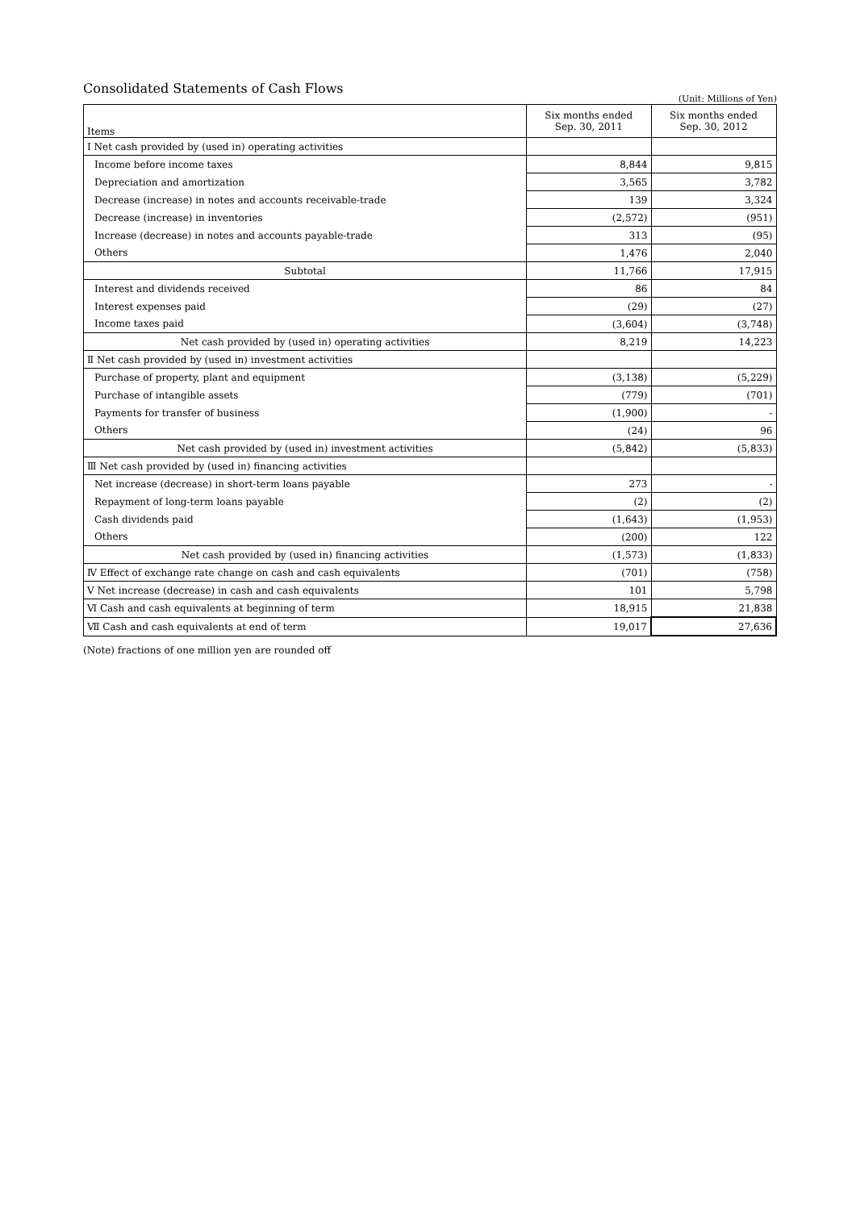Consolidated Statements of Cash Flows
(Unit: Millions of Yen)
| Items | Six months ended Sep. 30, 2011 | Six months ended Sep. 30, 2012 |
| --- | --- | --- |
| Ⅰ Net cash provided by (used in) operating activities | | |
| Income before income taxes | 8,844 | 9,815 |
| Depreciation and amortization | 3,565 | 3,782 |
| Decrease (increase) in notes and accounts receivable-trade | 139 | 3,324 |
| Decrease (increase) in inventories | (2,572) | (951) |
| Increase (decrease) in notes and accounts payable-trade | 313 | (95) |
| Others | 1,476 | 2,040 |
| Subtotal | 11,766 | 17,915 |
| Interest and dividends received | 86 | 84 |
| Interest expenses paid | (29) | (27) |
| Income taxes paid | (3,604) | (3,748) |
| Net cash provided by (used in) operating activities | 8,219 | 14,223 |
| Ⅱ Net cash provided by (used in) investment activities | | |
| Purchase of property, plant and equipment | (3,138) | (5,229) |
| Purchase of intangible assets | (779) | (701) |
| Payments for transfer of business | (1,900) | - |
| Others | (24) | 96 |
| Net cash provided by (used in) investment activities | (5,842) | (5,833) |
| Ⅲ Net cash provided by (used in) financing activities | | |
| Net increase (decrease) in short-term loans payable | 273 | - |
| Repayment of long-term loans payable | (2) | (2) |
| Cash dividends paid | (1,643) | (1,953) |
| Others | (200) | 122 |
| Net cash provided by (used in) financing activities | (1,573) | (1,833) |
| Ⅳ Effect of exchange rate change on cash and cash equivalents | (701) | (758) |
| Ⅴ Net increase (decrease) in cash and cash equivalents | 101 | 5,798 |
| Ⅵ Cash and cash equivalents at beginning of term | 18,915 | 21,838 |
| Ⅶ Cash and cash equivalents at end of term | 19,017 | 27,636 |
(Note) fractions of one million yen are rounded off